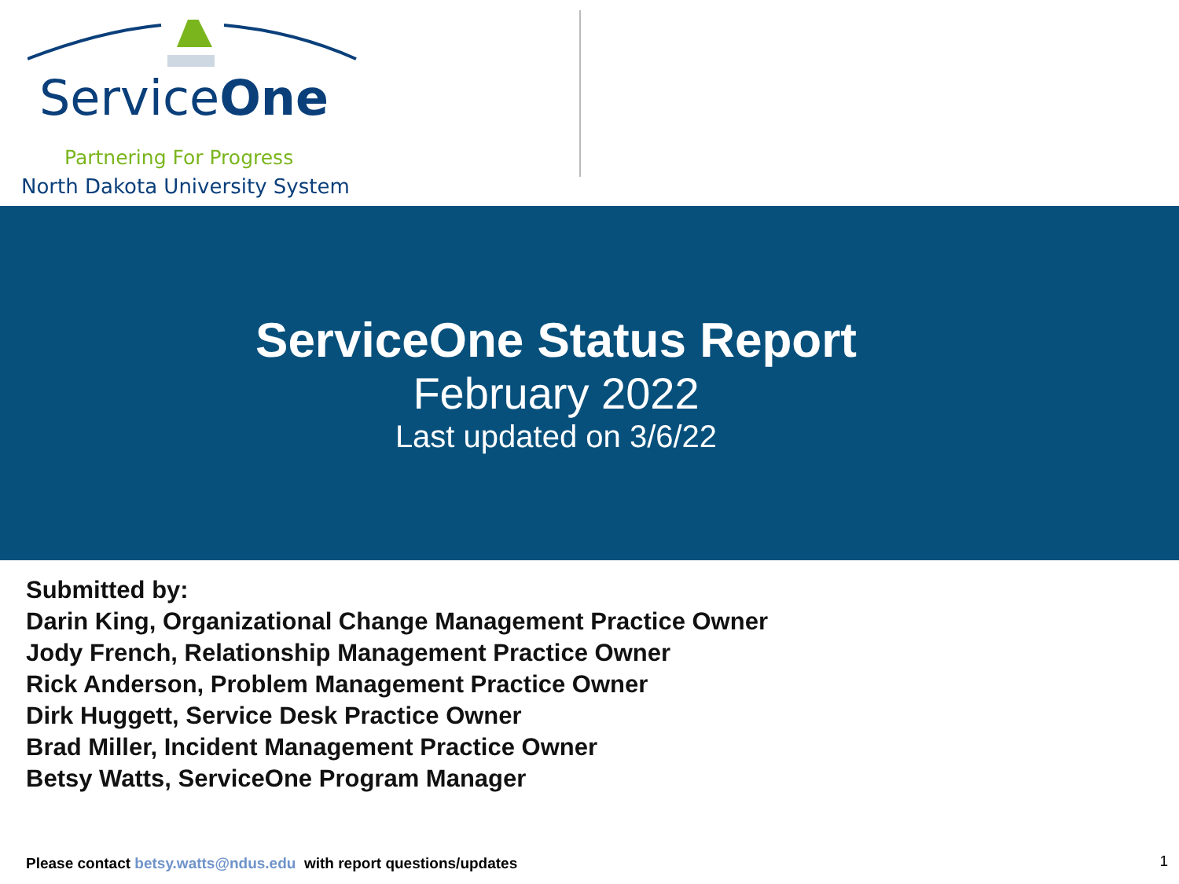ServiceOne
Partnering For Progress
North Dakota University System
ServiceOne Status Report
February 2022
Last updated on 3/6/22
Submitted by:
Darin King, Organizational Change Management Practice Owner
Jody French, Relationship Management Practice Owner
Rick Anderson, Problem Management Practice Owner
Dirk Huggett, Service Desk Practice Owner
Brad Miller, Incident Management Practice Owner
Betsy Watts, ServiceOne Program Manager
Please contact betsy.watts@ndus.edu with report questions/updates
1